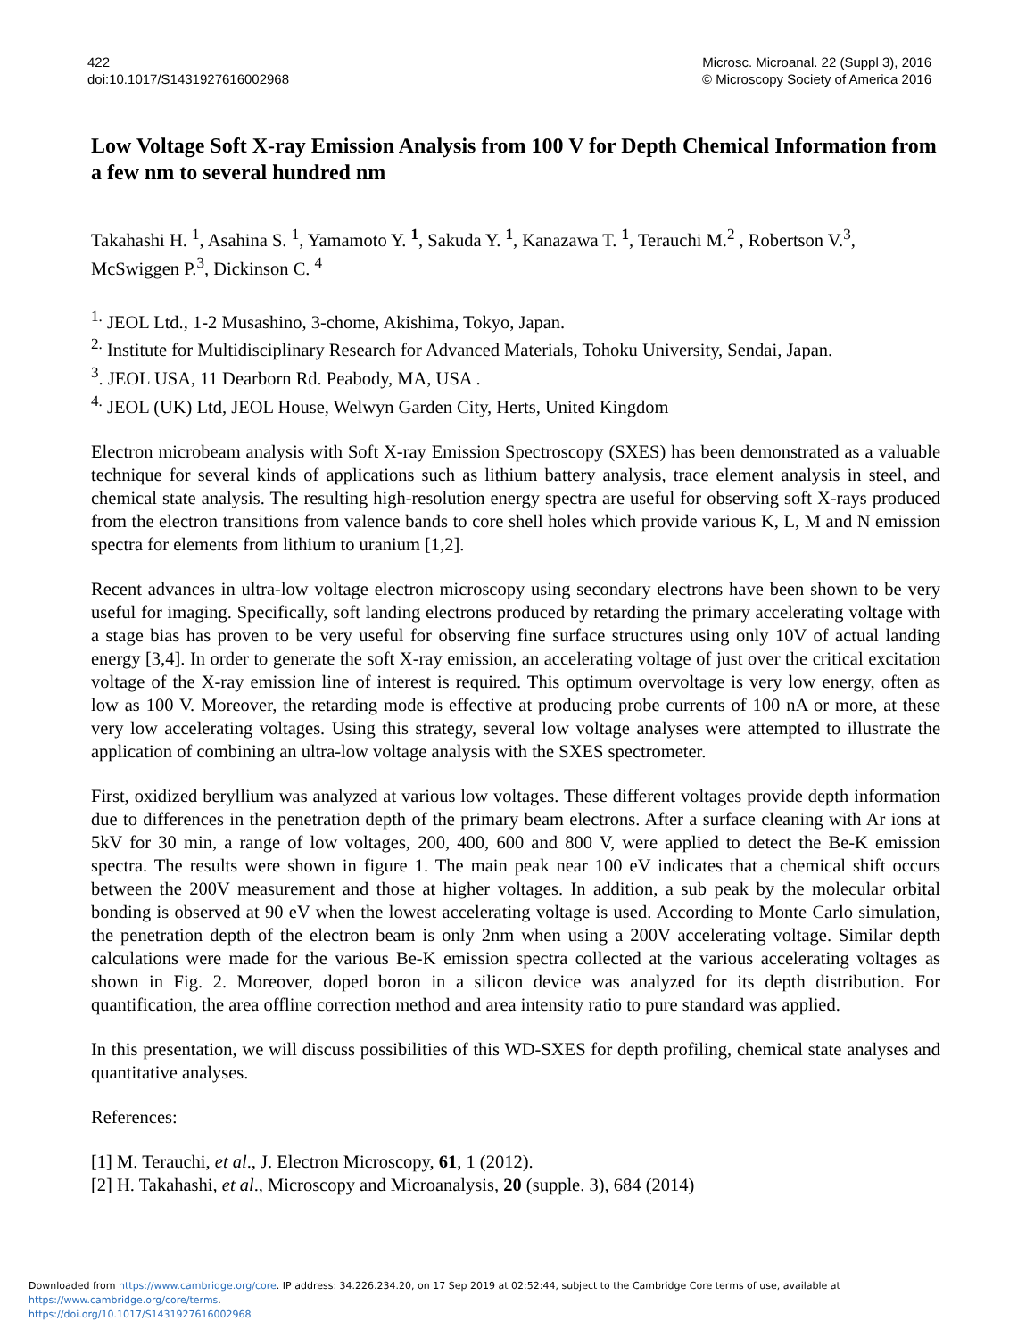422
doi:10.1017/S1431927616002968
Microsc. Microanal. 22 (Suppl 3), 2016
© Microscopy Society of America 2016
Low Voltage Soft X-ray Emission Analysis from 100 V for Depth Chemical Information from a few nm to several hundred nm
Takahashi H. <sup>1</sup>, Asahina S. <sup>1</sup>, Yamamoto Y. <sup>1</sup>, Sakuda Y. <sup>1</sup>, Kanazawa T. <sup>1</sup>, Terauchi M.<sup>2</sup> , Robertson V.<sup>3</sup>, McSwiggen P.<sup>3</sup>, Dickinson C. <sup>4</sup>
<sup>1.</sup> JEOL Ltd., 1-2 Musashino, 3-chome, Akishima, Tokyo, Japan.
<sup>2.</sup> Institute for Multidisciplinary Research for Advanced Materials, Tohoku University, Sendai, Japan.
<sup>3</sup>. JEOL USA, 11 Dearborn Rd. Peabody, MA, USA .
<sup>4.</sup> JEOL (UK) Ltd, JEOL House, Welwyn Garden City, Herts, United Kingdom
Electron microbeam analysis with Soft X-ray Emission Spectroscopy (SXES) has been demonstrated as a valuable technique for several kinds of applications such as lithium battery analysis, trace element analysis in steel, and chemical state analysis. The resulting high-resolution energy spectra are useful for observing soft X-rays produced from the electron transitions from valence bands to core shell holes which provide various K, L, M and N emission spectra for elements from lithium to uranium [1,2].
Recent advances in ultra-low voltage electron microscopy using secondary electrons have been shown to be very useful for imaging. Specifically, soft landing electrons produced by retarding the primary accelerating voltage with a stage bias has proven to be very useful for observing fine surface structures using only 10V of actual landing energy [3,4]. In order to generate the soft X-ray emission, an accelerating voltage of just over the critical excitation voltage of the X-ray emission line of interest is required. This optimum overvoltage is very low energy, often as low as 100 V. Moreover, the retarding mode is effective at producing probe currents of 100 nA or more, at these very low accelerating voltages. Using this strategy, several low voltage analyses were attempted to illustrate the application of combining an ultra-low voltage analysis with the SXES spectrometer.
First, oxidized beryllium was analyzed at various low voltages. These different voltages provide depth information due to differences in the penetration depth of the primary beam electrons. After a surface cleaning with Ar ions at 5kV for 30 min, a range of low voltages, 200, 400, 600 and 800 V, were applied to detect the Be-K emission spectra. The results were shown in figure 1. The main peak near 100 eV indicates that a chemical shift occurs between the 200V measurement and those at higher voltages. In addition, a sub peak by the molecular orbital bonding is observed at 90 eV when the lowest accelerating voltage is used. According to Monte Carlo simulation, the penetration depth of the electron beam is only 2nm when using a 200V accelerating voltage. Similar depth calculations were made for the various Be-K emission spectra collected at the various accelerating voltages as shown in Fig. 2. Moreover, doped boron in a silicon device was analyzed for its depth distribution. For quantification, the area offline correction method and area intensity ratio to pure standard was applied.
In this presentation, we will discuss possibilities of this WD-SXES for depth profiling, chemical state analyses and quantitative analyses.
References:
[1] M. Terauchi, et al., J. Electron Microscopy, 61, 1 (2012).
[2] H. Takahashi, et al., Microscopy and Microanalysis, 20 (supple. 3), 684 (2014)
Downloaded from https://www.cambridge.org/core. IP address: 34.226.234.20, on 17 Sep 2019 at 02:52:44, subject to the Cambridge Core terms of use, available at https://www.cambridge.org/core/terms.
https://doi.org/10.1017/S1431927616002968